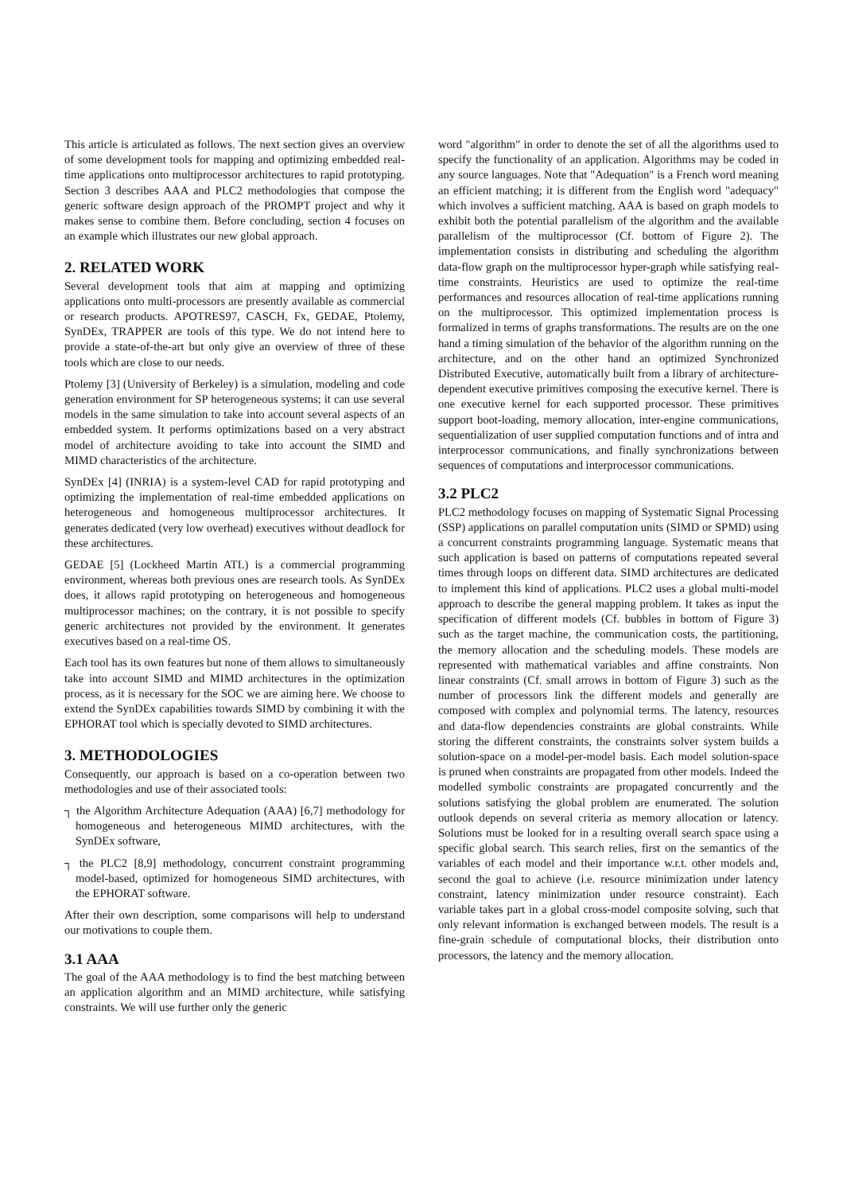This article is articulated as follows. The next section gives an overview of some development tools for mapping and optimizing embedded real-time applications onto multiprocessor architectures to rapid prototyping. Section 3 describes AAA and PLC2 methodologies that compose the generic software design approach of the PROMPT project and why it makes sense to combine them. Before concluding, section 4 focuses on an example which illustrates our new global approach.
2. RELATED WORK
Several development tools that aim at mapping and optimizing applications onto multi-processors are presently available as commercial or research products. APOTRES97, CASCH, Fx, GEDAE, Ptolemy, SynDEx, TRAPPER are tools of this type. We do not intend here to provide a state-of-the-art but only give an overview of three of these tools which are close to our needs.
Ptolemy [3] (University of Berkeley) is a simulation, modeling and code generation environment for SP heterogeneous systems; it can use several models in the same simulation to take into account several aspects of an embedded system. It performs optimizations based on a very abstract model of architecture avoiding to take into account the SIMD and MIMD characteristics of the architecture.
SynDEx [4] (INRIA) is a system-level CAD for rapid prototyping and optimizing the implementation of real-time embedded applications on heterogeneous and homogeneous multiprocessor architectures. It generates dedicated (very low overhead) executives without deadlock for these architectures.
GEDAE [5] (Lockheed Martin ATL) is a commercial programming environment, whereas both previous ones are research tools. As SynDEx does, it allows rapid prototyping on heterogeneous and homogeneous multiprocessor machines; on the contrary, it is not possible to specify generic architectures not provided by the environment. It generates executives based on a real-time OS.
Each tool has its own features but none of them allows to simultaneously take into account SIMD and MIMD architectures in the optimization process, as it is necessary for the SOC we are aiming here. We choose to extend the SynDEx capabilities towards SIMD by combining it with the EPHORAT tool which is specially devoted to SIMD architectures.
3. METHODOLOGIES
Consequently, our approach is based on a co-operation between two methodologies and use of their associated tools:
┐ the Algorithm Architecture Adequation (AAA) [6,7] methodology for homogeneous and heterogeneous MIMD architectures, with the SynDEx software,
┐ the PLC2 [8,9] methodology, concurrent constraint programming model-based, optimized for homogeneous SIMD architectures, with the EPHORAT software.
After their own description, some comparisons will help to understand our motivations to couple them.
3.1 AAA
The goal of the AAA methodology is to find the best matching between an application algorithm and an MIMD architecture, while satisfying constraints. We will use further only the generic
word "algorithm" in order to denote the set of all the algorithms used to specify the functionality of an application. Algorithms may be coded in any source languages. Note that "Adequation" is a French word meaning an efficient matching; it is different from the English word "adequacy" which involves a sufficient matching. AAA is based on graph models to exhibit both the potential parallelism of the algorithm and the available parallelism of the multiprocessor (Cf. bottom of Figure 2). The implementation consists in distributing and scheduling the algorithm data-flow graph on the multiprocessor hyper-graph while satisfying real-time constraints. Heuristics are used to optimize the real-time performances and resources allocation of real-time applications running on the multiprocessor. This optimized implementation process is formalized in terms of graphs transformations. The results are on the one hand a timing simulation of the behavior of the algorithm running on the architecture, and on the other hand an optimized Synchronized Distributed Executive, automatically built from a library of architecture-dependent executive primitives composing the executive kernel. There is one executive kernel for each supported processor. These primitives support boot-loading, memory allocation, inter-engine communications, sequentialization of user supplied computation functions and of intra and interprocessor communications, and finally synchronizations between sequences of computations and interprocessor communications.
3.2 PLC2
PLC2 methodology focuses on mapping of Systematic Signal Processing (SSP) applications on parallel computation units (SIMD or SPMD) using a concurrent constraints programming language. Systematic means that such application is based on patterns of computations repeated several times through loops on different data. SIMD architectures are dedicated to implement this kind of applications. PLC2 uses a global multi-model approach to describe the general mapping problem. It takes as input the specification of different models (Cf. bubbles in bottom of Figure 3) such as the target machine, the communication costs, the partitioning, the memory allocation and the scheduling models. These models are represented with mathematical variables and affine constraints. Non linear constraints (Cf. small arrows in bottom of Figure 3) such as the number of processors link the different models and generally are composed with complex and polynomial terms. The latency, resources and data-flow dependencies constraints are global constraints. While storing the different constraints, the constraints solver system builds a solution-space on a model-per-model basis. Each model solution-space is pruned when constraints are propagated from other models. Indeed the modelled symbolic constraints are propagated concurrently and the solutions satisfying the global problem are enumerated. The solution outlook depends on several criteria as memory allocation or latency. Solutions must be looked for in a resulting overall search space using a specific global search. This search relies, first on the semantics of the variables of each model and their importance w.r.t. other models and, second the goal to achieve (i.e. resource minimization under latency constraint, latency minimization under resource constraint). Each variable takes part in a global cross-model composite solving, such that only relevant information is exchanged between models. The result is a fine-grain schedule of computational blocks, their distribution onto processors, the latency and the memory allocation.